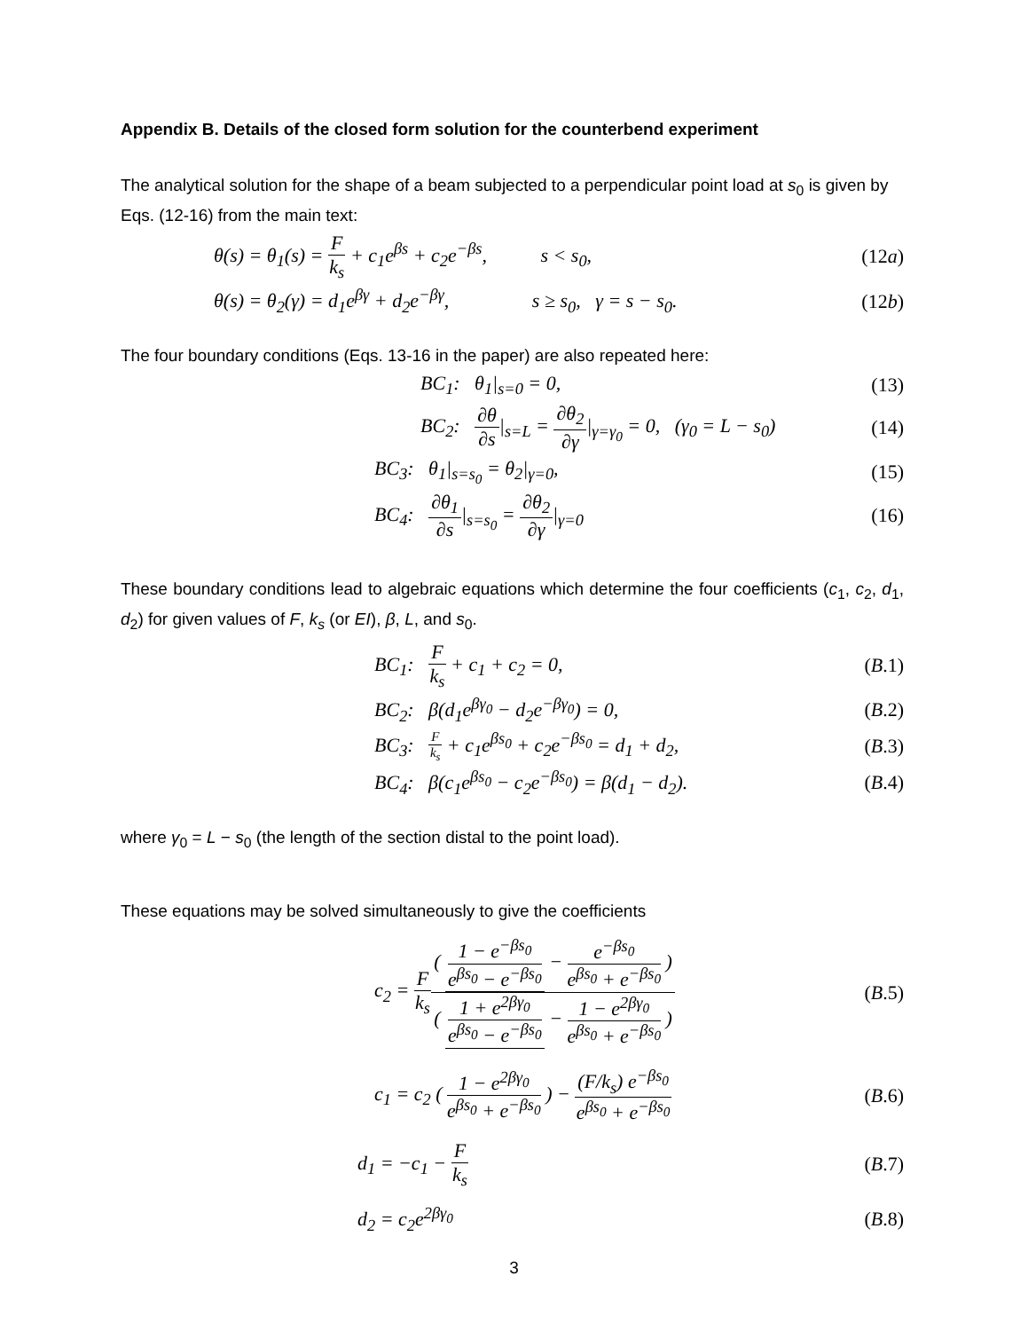Appendix B. Details of the closed form solution for the counterbend experiment
The analytical solution for the shape of a beam subjected to a perpendicular point load at s<sub>0</sub> is given by Eqs. (12-16) from the main text:
θ(s) = θ<sub>1</sub>(s) = F k<sub>s</sub> + c<sub>1</sub>e<sup>βs</sup> + c<sub>2</sub>e<sup>−βs</sup>, s < s<sub>0</sub>, (12a)
θ(s) = θ<sub>2</sub>(γ) = d<sub>1</sub>e<sup>βγ</sup> + d<sub>2</sub>e<sup>−βγ</sup>, s ≥ s<sub>0</sub>, γ = s − s<sub>0</sub>. (12b)
The four boundary conditions (Eqs. 13-16 in the paper) are also repeated here:
BC<sub>1</sub>: θ<sub>1</sub>|<sub>s=0</sub> = 0, (13)
BC<sub>2</sub>: ∂θ ∂s|<sub>s=L</sub> = ∂θ<sub>2</sub> ∂γ|<sub>γ=γ<sub>0</sub></sub> = 0, (γ<sub>0</sub> = L − s<sub>0</sub>) (14)
BC<sub>3</sub>: θ<sub>1</sub>|<sub>s=s<sub>0</sub></sub> = θ<sub>2</sub>|<sub>γ=0</sub>, (15)
BC<sub>4</sub>: ∂θ<sub>1</sub> ∂s|<sub>s=s<sub>0</sub></sub> = ∂θ<sub>2</sub> ∂γ|<sub>γ=0</sub> (16)
These boundary conditions lead to algebraic equations which determine the four coefficients (c<sub>1</sub>, c<sub>2</sub>, d<sub>1</sub>, d<sub>2</sub>) for given values of F, k<sub>s</sub> (or EI), β, L, and s<sub>0</sub>.
BC<sub>1</sub>: F k<sub>s</sub> + c<sub>1</sub> + c<sub>2</sub> = 0, (B.1)
BC<sub>2</sub>: β(d<sub>1</sub>e<sup>βγ<sub>0</sub></sup> − d<sub>2</sub>e<sup>−βγ<sub>0</sub></sup>) = 0, (B.2)
BC<sub>3</sub>: F k<sub>s</sub> + c<sub>1</sub>e<sup>βs<sub>0</sub></sup> + c<sub>2</sub>e<sup>−βs<sub>0</sub></sup> = d<sub>1</sub> + d<sub>2</sub>, (B.3)
BC<sub>4</sub>: β(c<sub>1</sub>e<sup>βs<sub>0</sub></sup> − c<sub>2</sub>e<sup>−βs<sub>0</sub></sup>) = β(d<sub>1</sub> − d<sub>2</sub>). (B.4)
where γ<sub>0</sub> = L − s<sub>0</sub> (the length of the section distal to the point load).
These equations may be solved simultaneously to give the coefficients
c<sub>2</sub> = F k<sub>s</sub>( 1 − e<sup>−βs<sub>0</sub></sup> e<sup>βs<sub>0</sub></sup> − e<sup>−βs<sub>0</sub></sup> − e<sup>−βs<sub>0</sub></sup> e<sup>βs<sub>0</sub></sup> + e<sup>−βs<sub>0</sub></sup> ) ( 1 + e<sup>2βγ<sub>0</sub></sup> e<sup>βs<sub>0</sub></sup> − e<sup>−βs<sub>0</sub></sup> − 1 − e<sup>2βγ<sub>0</sub></sup> e<sup>βs<sub>0</sub></sup> + e<sup>−βs<sub>0</sub></sup> ) (B.5)
c<sub>1</sub> = c<sub>2</sub> ( 1 − e<sup>2βγ<sub>0</sub></sup> e<sup>βs<sub>0</sub></sup> + e<sup>−βs<sub>0</sub></sup> ) − (F/k<sub>s</sub>) e<sup>−βs<sub>0</sub></sup> e<sup>βs<sub>0</sub></sup> + e<sup>−βs<sub>0</sub></sup> (B.6)
d<sub>1</sub> = −c<sub>1</sub> − F k<sub>s</sub> (B.7)
d<sub>2</sub> = c<sub>2</sub>e<sup>2βγ<sub>0</sub></sup> (B.8)
3